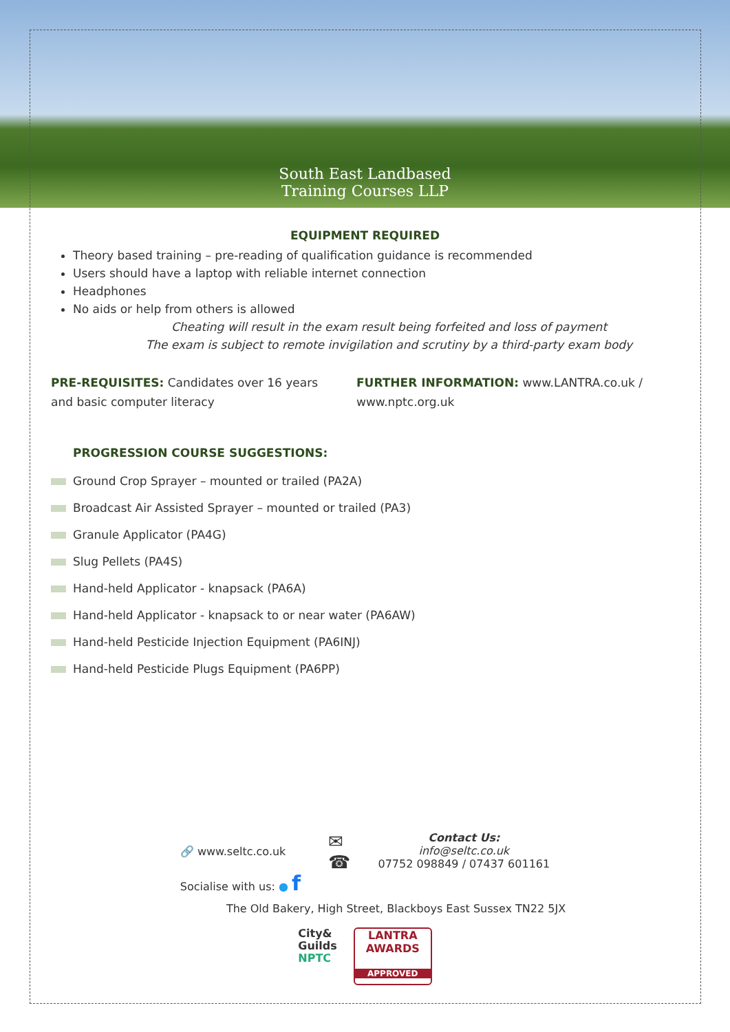South East Landbased
Training Courses LLP
EQUIPMENT REQUIRED
Theory based training – pre-reading of qualification guidance is recommended
Users should have a laptop with reliable internet connection
Headphones
No aids or help from others is allowed
Cheating will result in the exam result being forfeited and loss of payment
The exam is subject to remote invigilation and scrutiny by a third-party exam body
PRE-REQUISITES: Candidates over 16 years and basic computer literacy
FURTHER INFORMATION: www.LANTRA.co.uk / www.nptc.org.uk
PROGRESSION COURSE SUGGESTIONS:
Ground Crop Sprayer – mounted or trailed (PA2A)
Broadcast Air Assisted Sprayer – mounted or trailed (PA3)
Granule Applicator (PA4G)
Slug Pellets (PA4S)
Hand-held Applicator - knapsack (PA6A)
Hand-held Applicator - knapsack to or near water (PA6AW)
Hand-held Pesticide Injection Equipment (PA6INJ)
Hand-held Pesticide Plugs Equipment (PA6PP)
🔗 www.seltc.co.uk
Socialise with us: ● f
✉
☎
Contact Us:
info@seltc.co.uk
07752 098849 / 07437 601161
The Old Bakery, High Street, Blackboys East Sussex TN22 5JX
City&
Guilds
NPTC
LANTRA
AWARDS
APPROVED